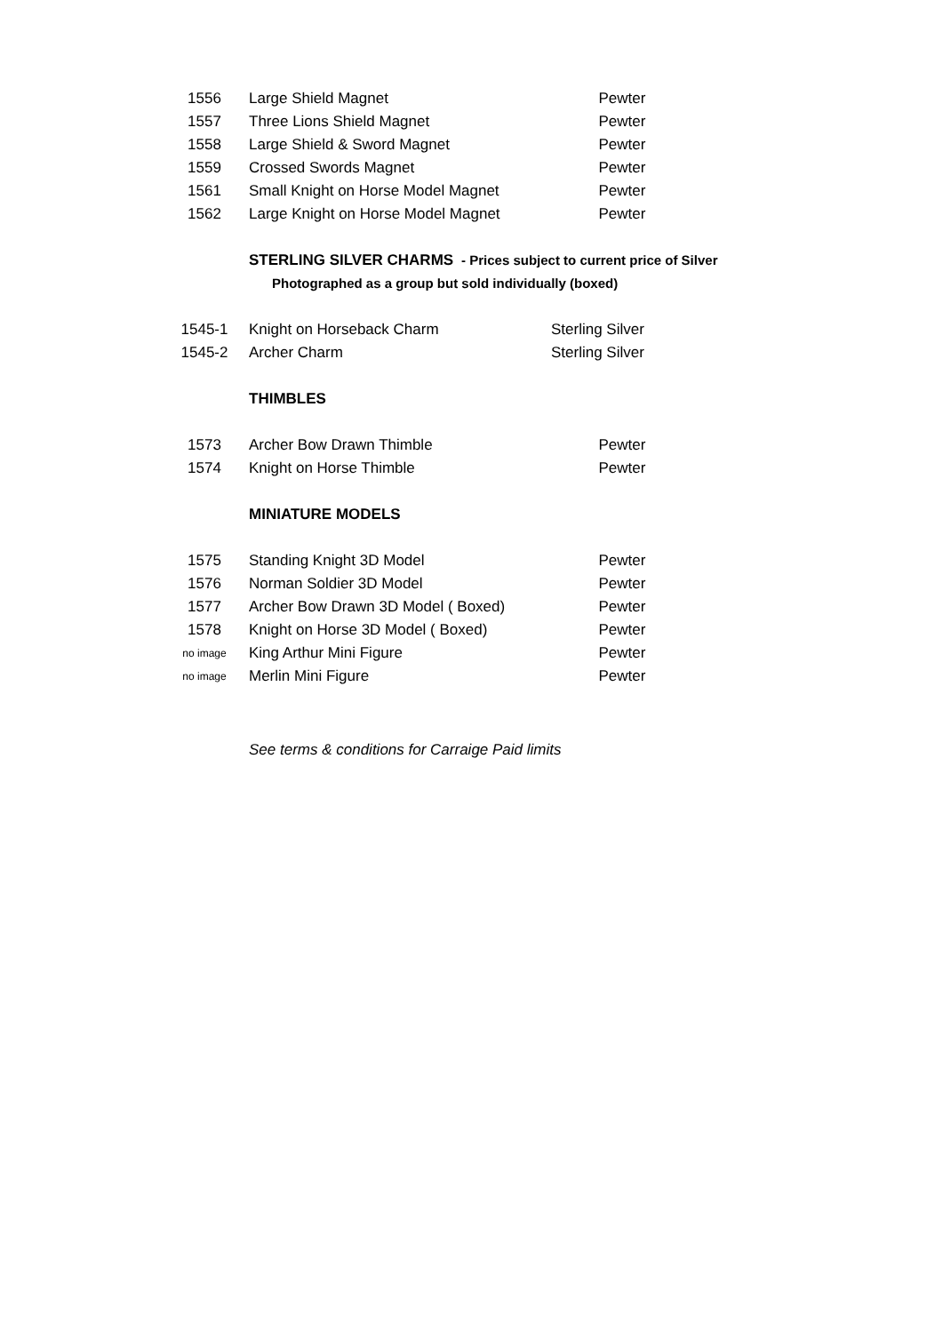| 1556 | Large Shield Magnet | Pewter |
| 1557 | Three Lions Shield Magnet | Pewter |
| 1558 | Large Shield & Sword Magnet | Pewter |
| 1559 | Crossed Swords Magnet | Pewter |
| 1561 | Small Knight on Horse Model Magnet | Pewter |
| 1562 | Large Knight on Horse Model Magnet | Pewter |
STERLING SILVER CHARMS - Prices subject to current price of Silver
Photographed as a group but sold individually (boxed)
| 1545-1 | Knight on Horseback Charm | Sterling Silver |
| 1545-2 | Archer Charm | Sterling Silver |
THIMBLES
| 1573 | Archer Bow Drawn Thimble | Pewter |
| 1574 | Knight on Horse Thimble | Pewter |
MINIATURE MODELS
| 1575 | Standing Knight 3D Model | Pewter |
| 1576 | Norman Soldier 3D Model | Pewter |
| 1577 | Archer Bow Drawn 3D Model ( Boxed) | Pewter |
| 1578 | Knight on Horse 3D Model ( Boxed) | Pewter |
| no image | King Arthur Mini Figure | Pewter |
| no image | Merlin Mini Figure | Pewter |
See terms & conditions for Carraige Paid limits